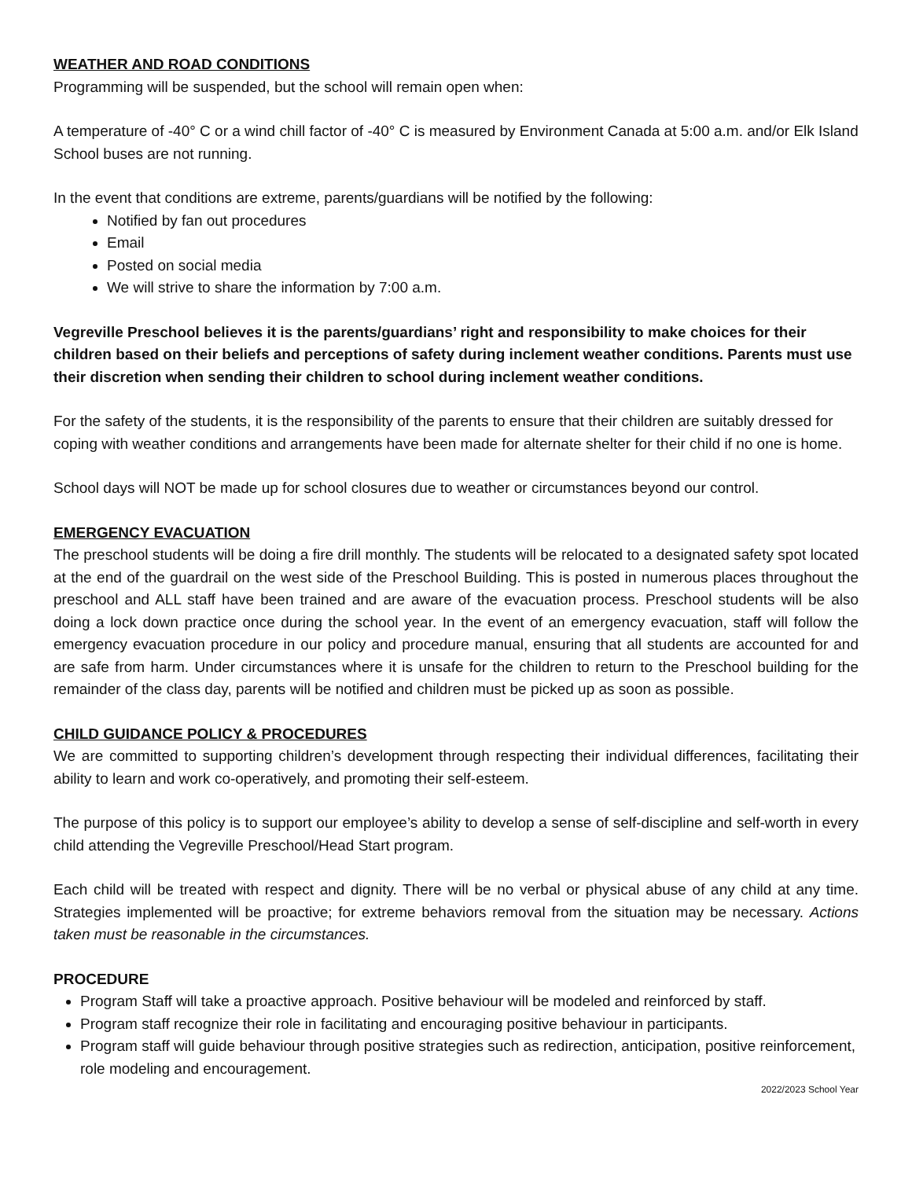WEATHER AND ROAD CONDITIONS
Programming will be suspended, but the school will remain open when:
A temperature of -40° C or a wind chill factor of -40° C is measured by Environment Canada at 5:00 a.m. and/or Elk Island School buses are not running.
In the event that conditions are extreme, parents/guardians will be notified by the following:
Notified by fan out procedures
Email
Posted on social media
We will strive to share the information by 7:00 a.m.
Vegreville Preschool believes it is the parents/guardians’ right and responsibility to make choices for their children based on their beliefs and perceptions of safety during inclement weather conditions. Parents must use their discretion when sending their children to school during inclement weather conditions.
For the safety of the students, it is the responsibility of the parents to ensure that their children are suitably dressed for coping with weather conditions and arrangements have been made for alternate shelter for their child if no one is home.
School days will NOT be made up for school closures due to weather or circumstances beyond our control.
EMERGENCY EVACUATION
The preschool students will be doing a fire drill monthly. The students will be relocated to a designated safety spot located at the end of the guardrail on the west side of the Preschool Building. This is posted in numerous places throughout the preschool and ALL staff have been trained and are aware of the evacuation process. Preschool students will be also doing a lock down practice once during the school year. In the event of an emergency evacuation, staff will follow the emergency evacuation procedure in our policy and procedure manual, ensuring that all students are accounted for and are safe from harm. Under circumstances where it is unsafe for the children to return to the Preschool building for the remainder of the class day, parents will be notified and children must be picked up as soon as possible.
CHILD GUIDANCE POLICY & PROCEDURES
We are committed to supporting children’s development through respecting their individual differences, facilitating their ability to learn and work co-operatively, and promoting their self-esteem.
The purpose of this policy is to support our employee’s ability to develop a sense of self-discipline and self-worth in every child attending the Vegreville Preschool/Head Start program.
Each child will be treated with respect and dignity. There will be no verbal or physical abuse of any child at any time. Strategies implemented will be proactive; for extreme behaviors removal from the situation may be necessary. Actions taken must be reasonable in the circumstances.
PROCEDURE
Program Staff will take a proactive approach. Positive behaviour will be modeled and reinforced by staff.
Program staff recognize their role in facilitating and encouraging positive behaviour in participants.
Program staff will guide behaviour through positive strategies such as redirection, anticipation, positive reinforcement, role modeling and encouragement.
2022/2023 School Year